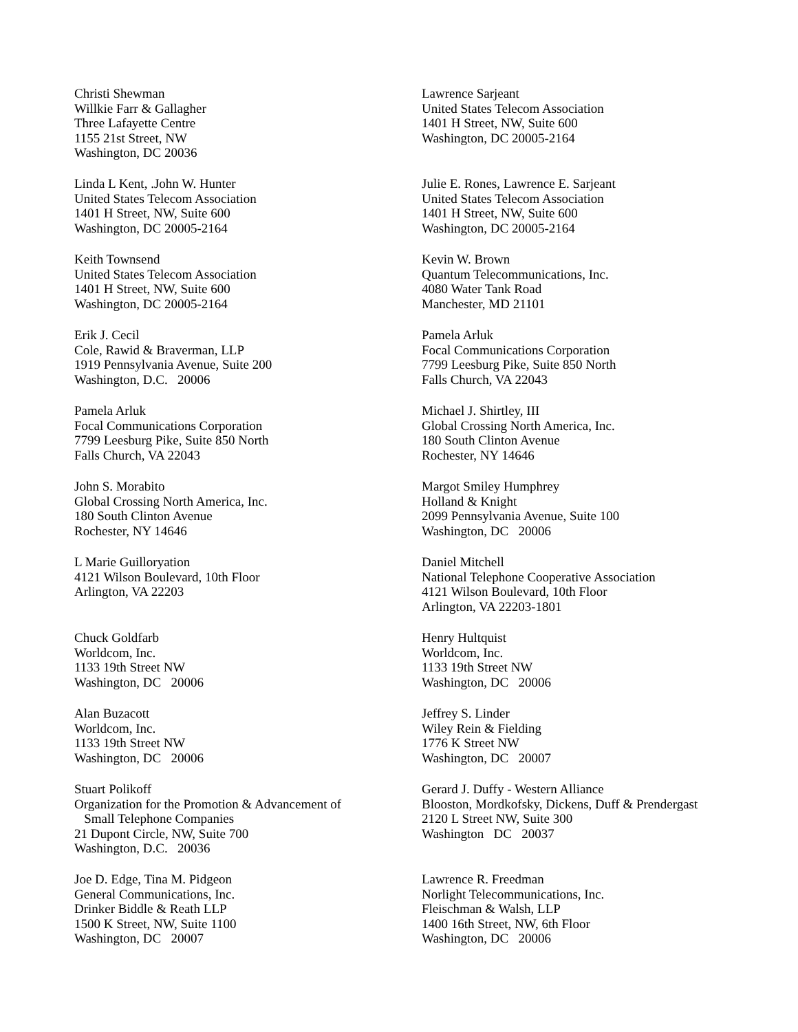Christi Shewman
Willkie Farr & Gallagher
Three Lafayette Centre
1155 21st Street, NW
Washington, DC 20036
Lawrence Sarjeant
United States Telecom Association
1401 H Street, NW, Suite 600
Washington, DC 20005-2164
Linda L Kent, .John W. Hunter
United States Telecom Association
1401 H Street, NW, Suite 600
Washington, DC 20005-2164
Julie E. Rones, Lawrence E. Sarjeant
United States Telecom Association
1401 H Street, NW, Suite 600
Washington, DC 20005-2164
Keith Townsend
United States Telecom Association
1401 H Street, NW, Suite 600
Washington, DC 20005-2164
Kevin W. Brown
Quantum Telecommunications, Inc.
4080 Water Tank Road
Manchester, MD 21101
Erik J. Cecil
Cole, Rawid & Braverman, LLP
1919 Pennsylvania Avenue, Suite 200
Washington, D.C. 20006
Pamela Arluk
Focal Communications Corporation
7799 Leesburg Pike, Suite 850 North
Falls Church, VA 22043
Pamela Arluk
Focal Communications Corporation
7799 Leesburg Pike, Suite 850 North
Falls Church, VA 22043
Michael J. Shirtley, III
Global Crossing North America, Inc.
180 South Clinton Avenue
Rochester, NY 14646
John S. Morabito
Global Crossing North America, Inc.
180 South Clinton Avenue
Rochester, NY 14646
Margot Smiley Humphrey
Holland & Knight
2099 Pennsylvania Avenue, Suite 100
Washington, DC 20006
L Marie Guilloryation
4121 Wilson Boulevard, 10th Floor
Arlington, VA 22203
Daniel Mitchell
National Telephone Cooperative Association
4121 Wilson Boulevard, 10th Floor
Arlington, VA 22203-1801
Chuck Goldfarb
Worldcom, Inc.
1133 19th Street NW
Washington, DC 20006
Henry Hultquist
Worldcom, Inc.
1133 19th Street NW
Washington, DC 20006
Alan Buzacott
Worldcom, Inc.
1133 19th Street NW
Washington, DC 20006
Jeffrey S. Linder
Wiley Rein & Fielding
1776 K Street NW
Washington, DC 20007
Stuart Polikoff
Organization for the Promotion & Advancement of
Small Telephone Companies
21 Dupont Circle, NW, Suite 700
Washington, D.C. 20036
Gerard J. Duffy - Western Alliance
Blooston, Mordkofsky, Dickens, Duff & Prendergast
2120 L Street NW, Suite 300
Washington DC 20037
Joe D. Edge, Tina M. Pidgeon
General Communications, Inc.
Drinker Biddle & Reath LLP
1500 K Street, NW, Suite 1100
Washington, DC 20007
Lawrence R. Freedman
Norlight Telecommunications, Inc.
Fleischman & Walsh, LLP
1400 16th Street, NW, 6th Floor
Washington, DC 20006